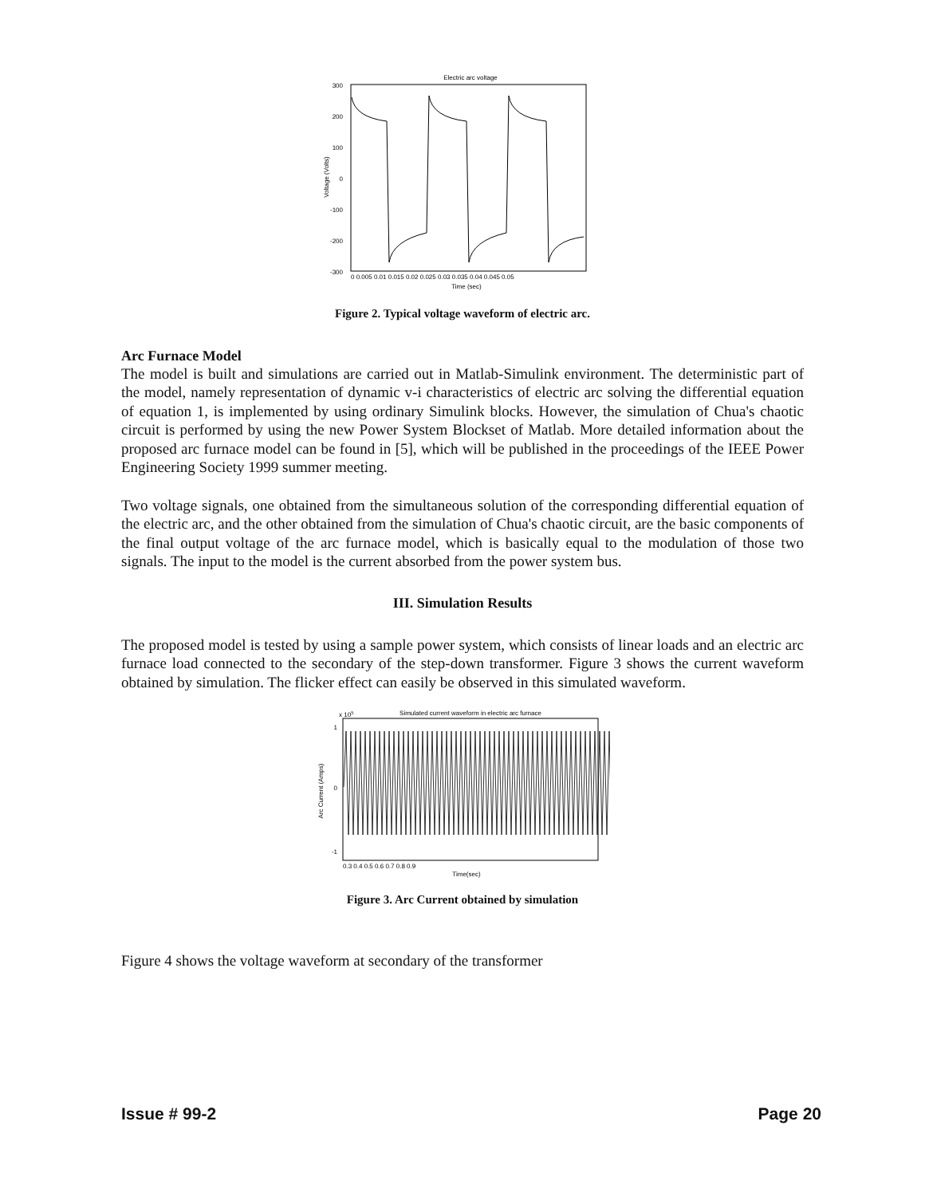Electric arc voltage
300
200
100
0
-100
-200
-300
0 0.005 0.01 0.015 0.02 0.025 0.03 0.035 0.04 0.045 0.05
Time (sec)
Voltage (Volts)
Figure 2. Typical voltage waveform of electric arc.
Arc Furnace Model
The model is built and simulations are carried out in Matlab-Simulink environment. The deterministic part of the model, namely representation of dynamic v-i characteristics of electric arc solving the differential equation of equation 1, is implemented by using ordinary Simulink blocks. However, the simulation of Chua's chaotic circuit is performed by using the new Power System Blockset of Matlab. More detailed information about the proposed arc furnace model can be found in [5], which will be published in the proceedings of the IEEE Power Engineering Society 1999 summer meeting.
Two voltage signals, one obtained from the simultaneous solution of the corresponding differential equation of the electric arc, and the other obtained from the simulation of Chua's chaotic circuit, are the basic components of the final output voltage of the arc furnace model, which is basically equal to the modulation of those two signals. The input to the model is the current absorbed from the power system bus.
III. Simulation Results
The proposed model is tested by using a sample power system, which consists of linear loads and an electric arc furnace load connected to the secondary of the step-down transformer. Figure 3 shows the current waveform obtained by simulation. The flicker effect can easily be observed in this simulated waveform.
x 105
Simulated current waveform in electric arc furnace
1
0
-1
0.3 0.4 0.5 0.6 0.7 0.8 0.9
Time(sec)
Arc Current (Amps)
Figure 3. Arc Current obtained by simulation
Figure 4 shows the voltage waveform at secondary of the transformer
Issue # 99-2 Page 20